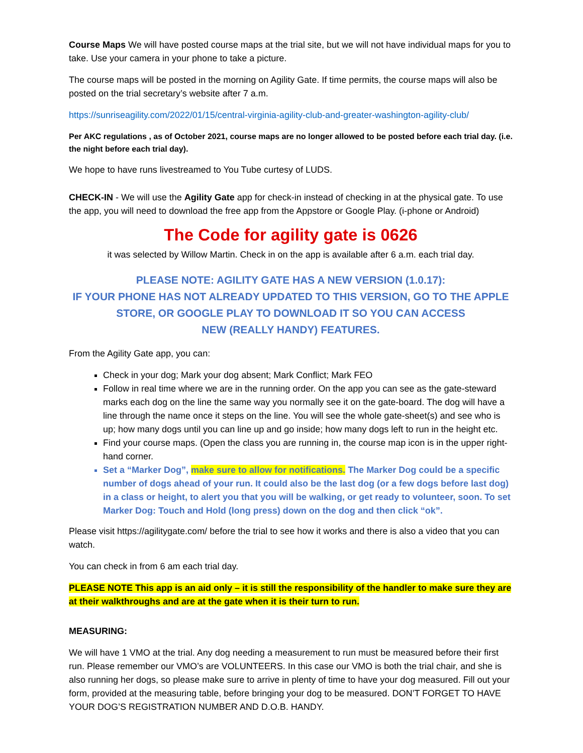Course Maps We will have posted course maps at the trial site, but we will not have individual maps for you to take. Use your camera in your phone to take a picture.
The course maps will be posted in the morning on Agility Gate. If time permits, the course maps will also be posted on the trial secretary’s website after 7 a.m.
https://sunriseagility.com/2022/01/15/central-virginia-agility-club-and-greater-washington-agility-club/
Per AKC regulations , as of October 2021, course maps are no longer allowed to be posted before each trial day. (i.e. the night before each trial day).
We hope to have runs livestreamed to You Tube curtesy of LUDS.
CHECK-IN - We will use the Agility Gate app for check-in instead of checking in at the physical gate. To use the app, you will need to download the free app from the Appstore or Google Play. (i-phone or Android)
The Code for agility gate is 0626
it was selected by Willow Martin. Check in on the app is available after 6 a.m. each trial day.
PLEASE NOTE: AGILITY GATE HAS A NEW VERSION (1.0.17):
IF YOUR PHONE HAS NOT ALREADY UPDATED TO THIS VERSION, GO TO THE APPLE STORE, OR GOOGLE PLAY TO DOWNLOAD IT SO YOU CAN ACCESS
NEW (REALLY HANDY) FEATURES.
From the Agility Gate app, you can:
Check in your dog; Mark your dog absent; Mark Conflict; Mark FEO
Follow in real time where we are in the running order. On the app you can see as the gate-steward marks each dog on the line the same way you normally see it on the gate-board. The dog will have a line through the name once it steps on the line. You will see the whole gate-sheet(s) and see who is up; how many dogs until you can line up and go inside; how many dogs left to run in the height etc.
Find your course maps. (Open the class you are running in, the course map icon is in the upper right-hand corner.
Set a “Marker Dog”, make sure to allow for notifications. The Marker Dog could be a specific number of dogs ahead of your run. It could also be the last dog (or a few dogs before last dog) in a class or height, to alert you that you will be walking, or get ready to volunteer, soon. To set Marker Dog: Touch and Hold (long press) down on the dog and then click “ok”.
Please visit https://agilitygate.com/ before the trial to see how it works and there is also a video that you can watch.
You can check in from 6 am each trial day.
PLEASE NOTE This app is an aid only – it is still the responsibility of the handler to make sure they are at their walkthroughs and are at the gate when it is their turn to run.
MEASURING:
We will have 1 VMO at the trial. Any dog needing a measurement to run must be measured before their first run. Please remember our VMO’s are VOLUNTEERS. In this case our VMO is both the trial chair, and she is also running her dogs, so please make sure to arrive in plenty of time to have your dog measured. Fill out your form, provided at the measuring table, before bringing your dog to be measured. DON’T FORGET TO HAVE YOUR DOG’S REGISTRATION NUMBER AND D.O.B. HANDY.